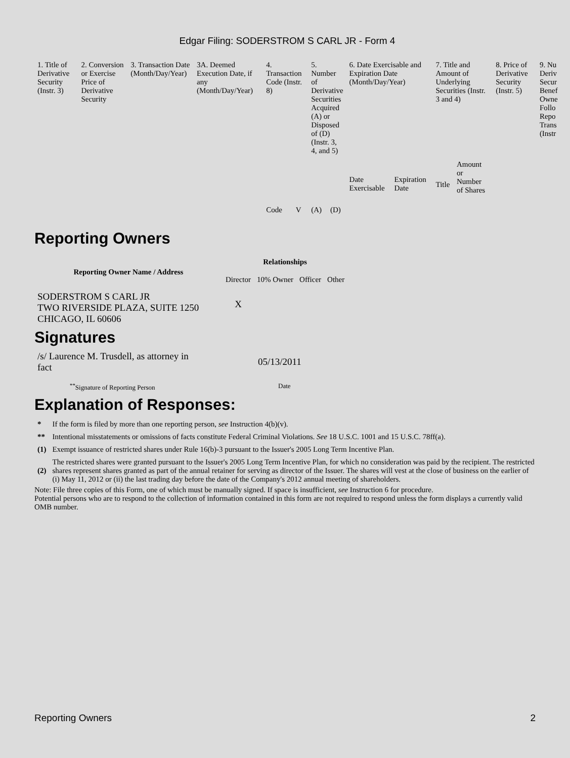Edgar Filing: SODERSTROM S CARL JR - Form 4
| 1. Title of Derivative Security (Instr. 3) | 2. Conversion or Exercise Price of Derivative Security | 3. Transaction Date (Month/Day/Year) | 3A. Deemed Execution Date, if any (Month/Day/Year) | 4. Transaction Code (Instr. 8) | | 5. Number of Derivative Securities Acquired (A) or Disposed of (D) (Instr. 3, 4, and 5) | | 6. Date Exercisable and Expiration Date (Month/Day/Year) | | 7. Title and Amount of Underlying Securities (Instr. 3 and 4) | | 8. Price of Derivative Security (Instr. 5) | 9. Nu Deriv Secur Benef Owne Follo Repo Trans (Instr |
| | | | | Code | V | (A) | (D) | Date Exercisable | Expiration Date | Title | Amount or Number of Shares | | |
Reporting Owners
| Reporting Owner Name / Address | Relationships | | | |
| --- | --- | --- | --- | --- |
| | Director | 10% Owner | Officer | Other |
| SODERSTROM S CARL JR TWO RIVERSIDE PLAZA, SUITE 1250 CHICAGO, IL 60606 | X | | | |
Signatures
| /s/ Laurence M. Trusdell, as attorney in fact | 05/13/2011 |
| <sup>**</sup> Signature of Reporting Person | Date |
Explanation of Responses:
| * | If the form is filed by more than one reporting person, see Instruction 4(b)(v). |
| ** | Intentional misstatements or omissions of facts constitute Federal Criminal Violations. See 18 U.S.C. 1001 and 15 U.S.C. 78ff(a). |
| (1) | Exempt issuance of restricted shares under Rule 16(b)-3 pursuant to the Issuer's 2005 Long Term Incentive Plan. |
| (2) | The restricted shares were granted pursuant to the Issuer's 2005 Long Term Incentive Plan, for which no consideration was paid by the recipient. The restricted shares represent shares granted as part of the annual retainer for serving as director of the Issuer. The shares will vest at the close of business on the earlier of (i) May 11, 2012 or (ii) the last trading day before the date of the Company's 2012 annual meeting of shareholders. |
Note: File three copies of this Form, one of which must be manually signed. If space is insufficient, see Instruction 6 for procedure.
Potential persons who are to respond to the collection of information contained in this form are not required to respond unless the form displays a currently valid OMB number.
Reporting Owners 2